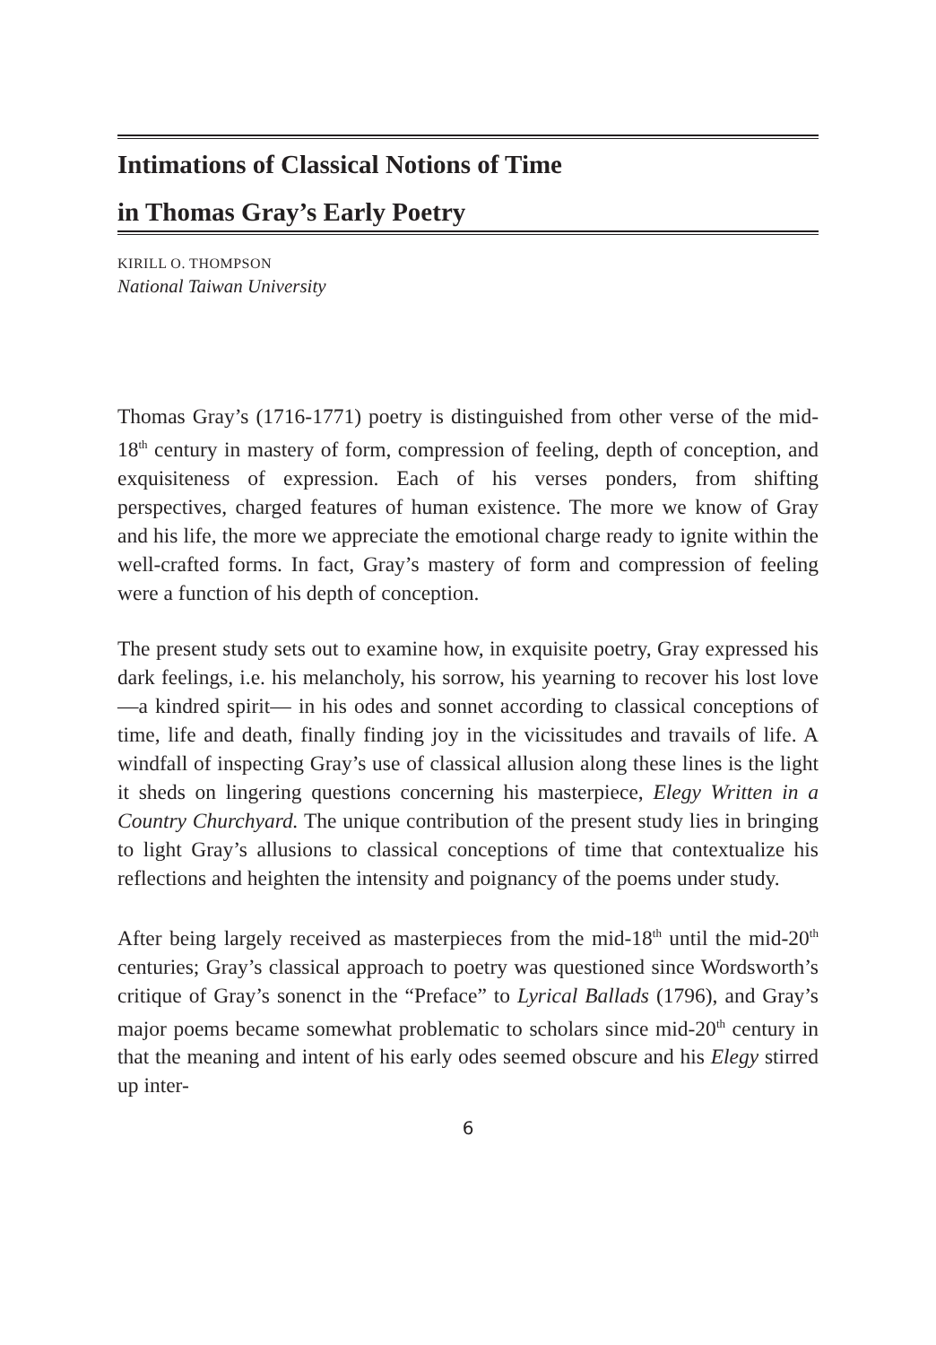Intimations of Classical Notions of Time
in Thomas Gray’s Early Poetry
KIRILL O. THOMPSON
National Taiwan University
Thomas Gray’s (1716-1771) poetry is distinguished from other verse of the mid-18<sup>th</sup> century in mastery of form, compression of feeling, depth of conception, and exquisiteness of expression. Each of his verses ponders, from shifting perspectives, charged features of human existence. The more we know of Gray and his life, the more we appreciate the emotional charge ready to ignite within the well-crafted forms. In fact, Gray’s mastery of form and compression of feeling were a function of his depth of conception.
The present study sets out to examine how, in exquisite poetry, Gray expressed his dark feelings, i.e. his melancholy, his sorrow, his yearning to recover his lost love —a kindred spirit— in his odes and sonnet according to classical conceptions of time, life and death, finally finding joy in the vicissitudes and travails of life. A windfall of inspecting Gray’s use of classical allusion along these lines is the light it sheds on lingering questions concerning his masterpiece, Elegy Written in a Country Churchyard. The unique contribution of the present study lies in bringing to light Gray’s allusions to classical conceptions of time that contextualize his reflections and heighten the intensity and poignancy of the poems under study.
After being largely received as masterpieces from the mid-18<sup>th</sup> until the mid-20<sup>th</sup> centuries; Gray’s classical approach to poetry was questioned since Wordsworth’s critique of Gray’s sonenct in the “Preface” to Lyrical Ballads (1796), and Gray’s major poems became somewhat problematic to scholars since mid-20<sup>th</sup> century in that the meaning and intent of his early odes seemed obscure and his Elegy stirred up inter-
6